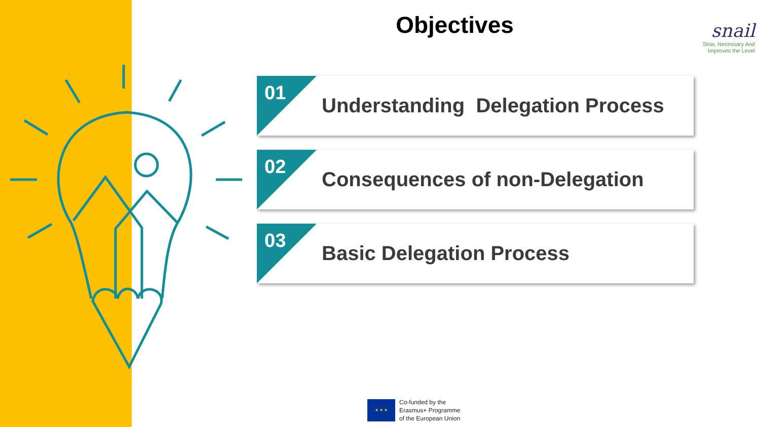Objectives
snail
Slow, Necessary And
Improves the Level
01
Understanding Delegation Process
02
Consequences of non-Delegation
03
Basic Delegation Process
★ ★ ★
Co-funded by the
Erasmus+ Programme
of the European Union